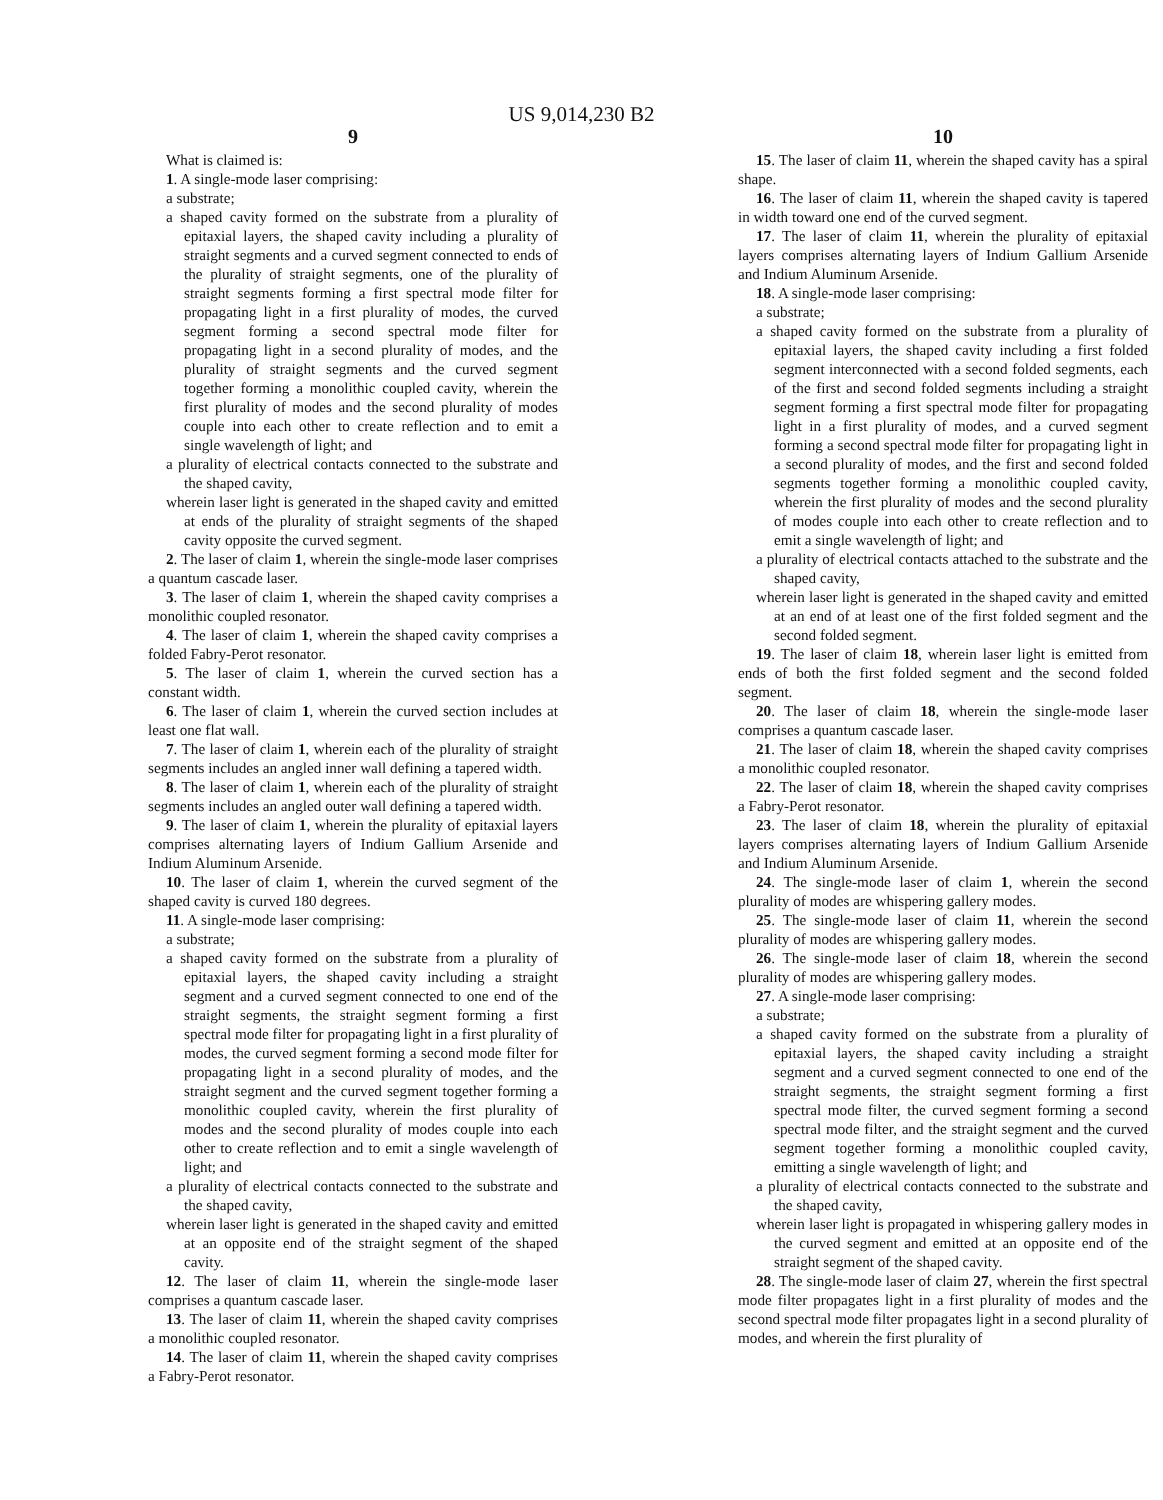US 9,014,230 B2
9
What is claimed is:
1. A single-mode laser comprising:
a substrate;
a shaped cavity formed on the substrate from a plurality of epitaxial layers, the shaped cavity including a plurality of straight segments and a curved segment connected to ends of the plurality of straight segments, one of the plurality of straight segments forming a first spectral mode filter for propagating light in a first plurality of modes, the curved segment forming a second spectral mode filter for propagating light in a second plurality of modes, and the plurality of straight segments and the curved segment together forming a monolithic coupled cavity, wherein the first plurality of modes and the second plurality of modes couple into each other to create reflection and to emit a single wavelength of light; and
a plurality of electrical contacts connected to the substrate and the shaped cavity,
wherein laser light is generated in the shaped cavity and emitted at ends of the plurality of straight segments of the shaped cavity opposite the curved segment.
2. The laser of claim 1, wherein the single-mode laser comprises a quantum cascade laser.
3. The laser of claim 1, wherein the shaped cavity comprises a monolithic coupled resonator.
4. The laser of claim 1, wherein the shaped cavity comprises a folded Fabry-Perot resonator.
5. The laser of claim 1, wherein the curved section has a constant width.
6. The laser of claim 1, wherein the curved section includes at least one flat wall.
7. The laser of claim 1, wherein each of the plurality of straight segments includes an angled inner wall defining a tapered width.
8. The laser of claim 1, wherein each of the plurality of straight segments includes an angled outer wall defining a tapered width.
9. The laser of claim 1, wherein the plurality of epitaxial layers comprises alternating layers of Indium Gallium Arsenide and Indium Aluminum Arsenide.
10. The laser of claim 1, wherein the curved segment of the shaped cavity is curved 180 degrees.
11. A single-mode laser comprising:
a substrate;
a shaped cavity formed on the substrate from a plurality of epitaxial layers, the shaped cavity including a straight segment and a curved segment connected to one end of the straight segments, the straight segment forming a first spectral mode filter for propagating light in a first plurality of modes, the curved segment forming a second mode filter for propagating light in a second plurality of modes, and the straight segment and the curved segment together forming a monolithic coupled cavity, wherein the first plurality of modes and the second plurality of modes couple into each other to create reflection and to emit a single wavelength of light; and
a plurality of electrical contacts connected to the substrate and the shaped cavity,
wherein laser light is generated in the shaped cavity and emitted at an opposite end of the straight segment of the shaped cavity.
12. The laser of claim 11, wherein the single-mode laser comprises a quantum cascade laser.
13. The laser of claim 11, wherein the shaped cavity comprises a monolithic coupled resonator.
14. The laser of claim 11, wherein the shaped cavity comprises a Fabry-Perot resonator.
10
15. The laser of claim 11, wherein the shaped cavity has a spiral shape.
16. The laser of claim 11, wherein the shaped cavity is tapered in width toward one end of the curved segment.
17. The laser of claim 11, wherein the plurality of epitaxial layers comprises alternating layers of Indium Gallium Arsenide and Indium Aluminum Arsenide.
18. A single-mode laser comprising:
a substrate;
a shaped cavity formed on the substrate from a plurality of epitaxial layers, the shaped cavity including a first folded segment interconnected with a second folded segments, each of the first and second folded segments including a straight segment forming a first spectral mode filter for propagating light in a first plurality of modes, and a curved segment forming a second spectral mode filter for propagating light in a second plurality of modes, and the first and second folded segments together forming a monolithic coupled cavity, wherein the first plurality of modes and the second plurality of modes couple into each other to create reflection and to emit a single wavelength of light; and
a plurality of electrical contacts attached to the substrate and the shaped cavity,
wherein laser light is generated in the shaped cavity and emitted at an end of at least one of the first folded segment and the second folded segment.
19. The laser of claim 18, wherein laser light is emitted from ends of both the first folded segment and the second folded segment.
20. The laser of claim 18, wherein the single-mode laser comprises a quantum cascade laser.
21. The laser of claim 18, wherein the shaped cavity comprises a monolithic coupled resonator.
22. The laser of claim 18, wherein the shaped cavity comprises a Fabry-Perot resonator.
23. The laser of claim 18, wherein the plurality of epitaxial layers comprises alternating layers of Indium Gallium Arsenide and Indium Aluminum Arsenide.
24. The single-mode laser of claim 1, wherein the second plurality of modes are whispering gallery modes.
25. The single-mode laser of claim 11, wherein the second plurality of modes are whispering gallery modes.
26. The single-mode laser of claim 18, wherein the second plurality of modes are whispering gallery modes.
27. A single-mode laser comprising:
a substrate;
a shaped cavity formed on the substrate from a plurality of epitaxial layers, the shaped cavity including a straight segment and a curved segment connected to one end of the straight segments, the straight segment forming a first spectral mode filter, the curved segment forming a second spectral mode filter, and the straight segment and the curved segment together forming a monolithic coupled cavity, emitting a single wavelength of light; and
a plurality of electrical contacts connected to the substrate and the shaped cavity,
wherein laser light is propagated in whispering gallery modes in the curved segment and emitted at an opposite end of the straight segment of the shaped cavity.
28. The single-mode laser of claim 27, wherein the first spectral mode filter propagates light in a first plurality of modes and the second spectral mode filter propagates light in a second plurality of modes, and wherein the first plurality of